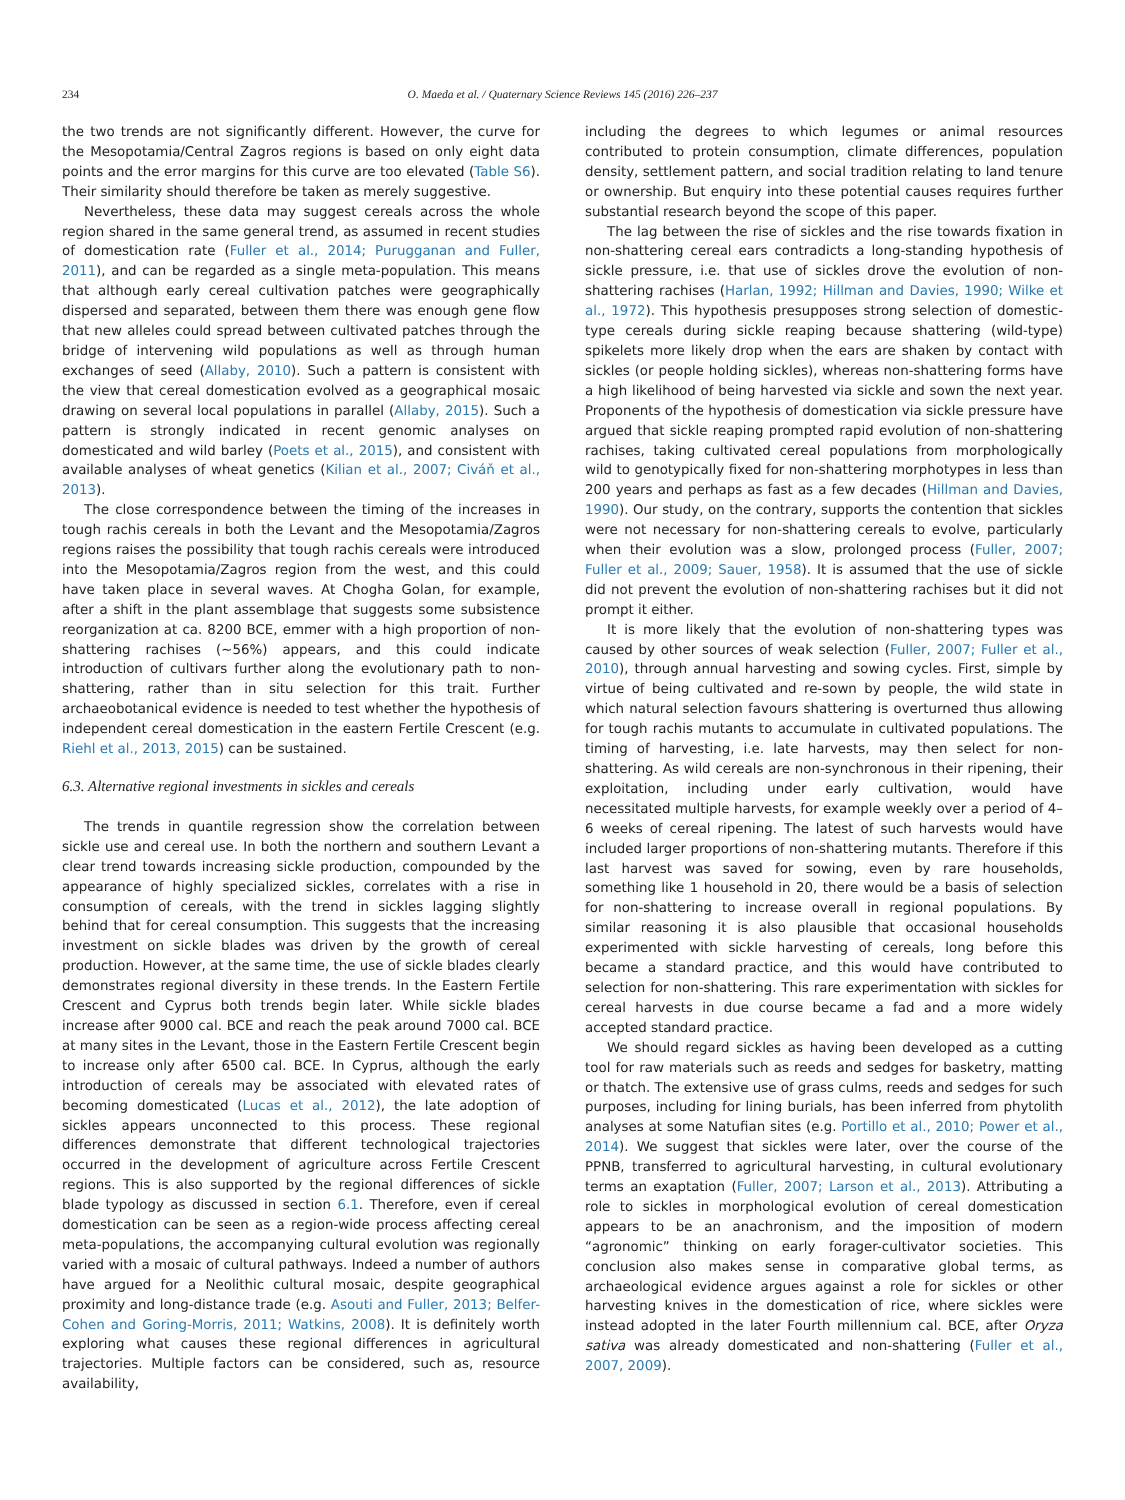234 O. Maeda et al. / Quaternary Science Reviews 145 (2016) 226–237
the two trends are not significantly different. However, the curve for the Mesopotamia/Central Zagros regions is based on only eight data points and the error margins for this curve are too elevated (Table S6). Their similarity should therefore be taken as merely suggestive.
Nevertheless, these data may suggest cereals across the whole region shared in the same general trend, as assumed in recent studies of domestication rate (Fuller et al., 2014; Purugganan and Fuller, 2011), and can be regarded as a single meta-population. This means that although early cereal cultivation patches were geographically dispersed and separated, between them there was enough gene flow that new alleles could spread between cultivated patches through the bridge of intervening wild populations as well as through human exchanges of seed (Allaby, 2010). Such a pattern is consistent with the view that cereal domestication evolved as a geographical mosaic drawing on several local populations in parallel (Allaby, 2015). Such a pattern is strongly indicated in recent genomic analyses on domesticated and wild barley (Poets et al., 2015), and consistent with available analyses of wheat genetics (Kilian et al., 2007; Civáň et al., 2013).
The close correspondence between the timing of the increases in tough rachis cereals in both the Levant and the Mesopotamia/Zagros regions raises the possibility that tough rachis cereals were introduced into the Mesopotamia/Zagros region from the west, and this could have taken place in several waves. At Chogha Golan, for example, after a shift in the plant assemblage that suggests some subsistence reorganization at ca. 8200 BCE, emmer with a high proportion of non-shattering rachises (~56%) appears, and this could indicate introduction of cultivars further along the evolutionary path to non-shattering, rather than in situ selection for this trait. Further archaeobotanical evidence is needed to test whether the hypothesis of independent cereal domestication in the eastern Fertile Crescent (e.g. Riehl et al., 2013, 2015) can be sustained.
6.3. Alternative regional investments in sickles and cereals
The trends in quantile regression show the correlation between sickle use and cereal use. In both the northern and southern Levant a clear trend towards increasing sickle production, compounded by the appearance of highly specialized sickles, correlates with a rise in consumption of cereals, with the trend in sickles lagging slightly behind that for cereal consumption. This suggests that the increasing investment on sickle blades was driven by the growth of cereal production. However, at the same time, the use of sickle blades clearly demonstrates regional diversity in these trends. In the Eastern Fertile Crescent and Cyprus both trends begin later. While sickle blades increase after 9000 cal. BCE and reach the peak around 7000 cal. BCE at many sites in the Levant, those in the Eastern Fertile Crescent begin to increase only after 6500 cal. BCE. In Cyprus, although the early introduction of cereals may be associated with elevated rates of becoming domesticated (Lucas et al., 2012), the late adoption of sickles appears unconnected to this process. These regional differences demonstrate that different technological trajectories occurred in the development of agriculture across Fertile Crescent regions. This is also supported by the regional differences of sickle blade typology as discussed in section 6.1. Therefore, even if cereal domestication can be seen as a region-wide process affecting cereal meta-populations, the accompanying cultural evolution was regionally varied with a mosaic of cultural pathways. Indeed a number of authors have argued for a Neolithic cultural mosaic, despite geographical proximity and long-distance trade (e.g. Asouti and Fuller, 2013; Belfer-Cohen and Goring-Morris, 2011; Watkins, 2008). It is definitely worth exploring what causes these regional differences in agricultural trajectories. Multiple factors can be considered, such as, resource availability,
including the degrees to which legumes or animal resources contributed to protein consumption, climate differences, population density, settlement pattern, and social tradition relating to land tenure or ownership. But enquiry into these potential causes requires further substantial research beyond the scope of this paper.
The lag between the rise of sickles and the rise towards fixation in non-shattering cereal ears contradicts a long-standing hypothesis of sickle pressure, i.e. that use of sickles drove the evolution of non-shattering rachises (Harlan, 1992; Hillman and Davies, 1990; Wilke et al., 1972). This hypothesis presupposes strong selection of domestic-type cereals during sickle reaping because shattering (wild-type) spikelets more likely drop when the ears are shaken by contact with sickles (or people holding sickles), whereas non-shattering forms have a high likelihood of being harvested via sickle and sown the next year. Proponents of the hypothesis of domestication via sickle pressure have argued that sickle reaping prompted rapid evolution of non-shattering rachises, taking cultivated cereal populations from morphologically wild to genotypically fixed for non-shattering morphotypes in less than 200 years and perhaps as fast as a few decades (Hillman and Davies, 1990). Our study, on the contrary, supports the contention that sickles were not necessary for non-shattering cereals to evolve, particularly when their evolution was a slow, prolonged process (Fuller, 2007; Fuller et al., 2009; Sauer, 1958). It is assumed that the use of sickle did not prevent the evolution of non-shattering rachises but it did not prompt it either.
It is more likely that the evolution of non-shattering types was caused by other sources of weak selection (Fuller, 2007; Fuller et al., 2010), through annual harvesting and sowing cycles. First, simple by virtue of being cultivated and re-sown by people, the wild state in which natural selection favours shattering is overturned thus allowing for tough rachis mutants to accumulate in cultivated populations. The timing of harvesting, i.e. late harvests, may then select for non-shattering. As wild cereals are non-synchronous in their ripening, their exploitation, including under early cultivation, would have necessitated multiple harvests, for example weekly over a period of 4–6 weeks of cereal ripening. The latest of such harvests would have included larger proportions of non-shattering mutants. Therefore if this last harvest was saved for sowing, even by rare households, something like 1 household in 20, there would be a basis of selection for non-shattering to increase overall in regional populations. By similar reasoning it is also plausible that occasional households experimented with sickle harvesting of cereals, long before this became a standard practice, and this would have contributed to selection for non-shattering. This rare experimentation with sickles for cereal harvests in due course became a fad and a more widely accepted standard practice.
We should regard sickles as having been developed as a cutting tool for raw materials such as reeds and sedges for basketry, matting or thatch. The extensive use of grass culms, reeds and sedges for such purposes, including for lining burials, has been inferred from phytolith analyses at some Natufian sites (e.g. Portillo et al., 2010; Power et al., 2014). We suggest that sickles were later, over the course of the PPNB, transferred to agricultural harvesting, in cultural evolutionary terms an exaptation (Fuller, 2007; Larson et al., 2013). Attributing a role to sickles in morphological evolution of cereal domestication appears to be an anachronism, and the imposition of modern “agronomic” thinking on early forager-cultivator societies. This conclusion also makes sense in comparative global terms, as archaeological evidence argues against a role for sickles or other harvesting knives in the domestication of rice, where sickles were instead adopted in the later Fourth millennium cal. BCE, after Oryza sativa was already domesticated and non-shattering (Fuller et al., 2007, 2009).